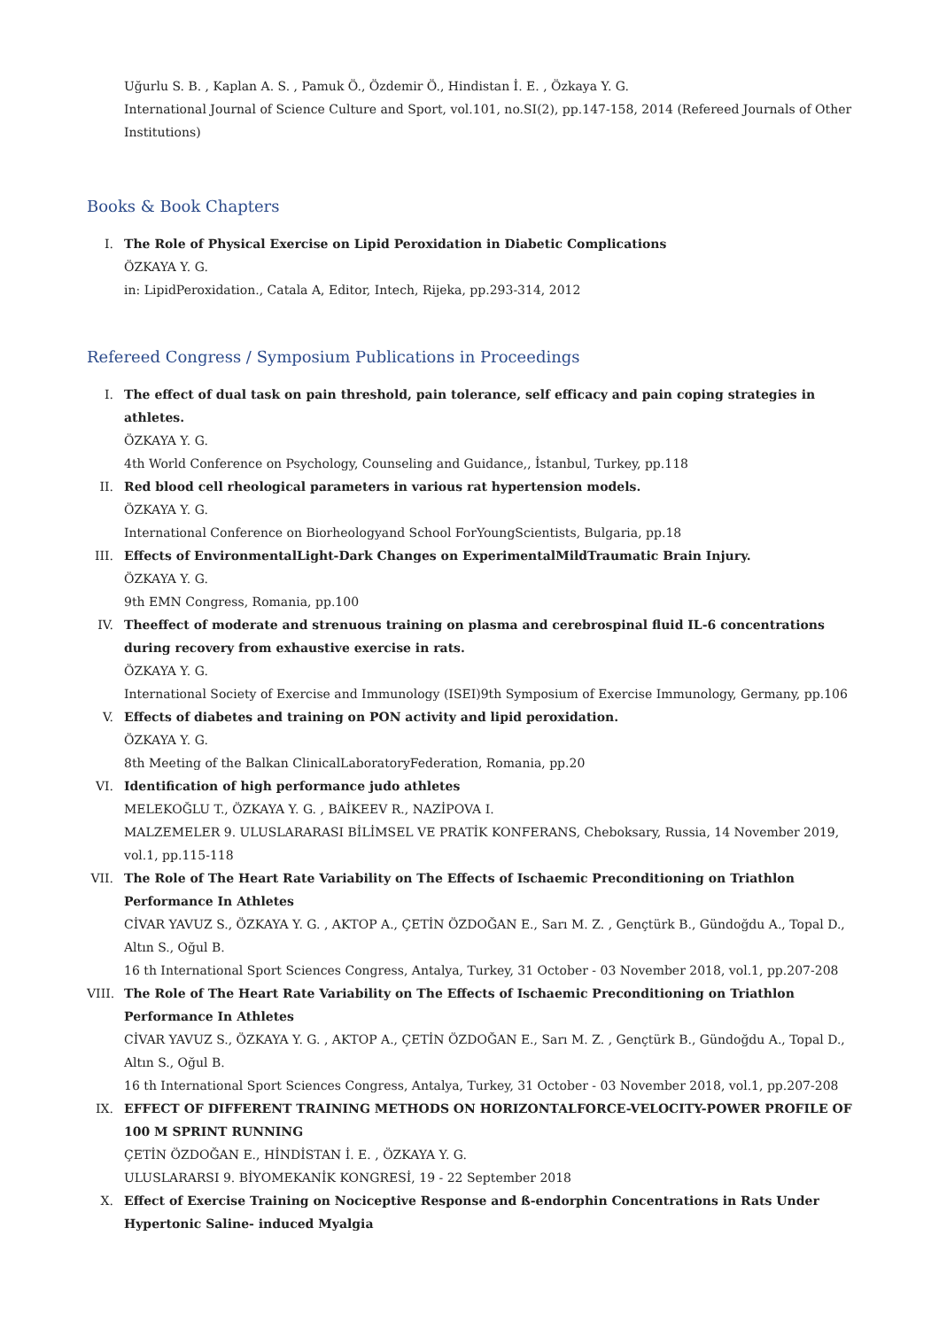Uğurlu S. B. , Kaplan A. S. , Pamuk Ö., Özdemir Ö., Hindistan İ. E. , Özkaya Y. G.
International Journal of Science Culture and Sport, vol.101, no.SI(2), pp.147-158, 2014 (Refereed Journals of Other Institutions)
Books & Book Chapters
I. The Role of Physical Exercise on Lipid Peroxidation in Diabetic Complications
ÖZKAYA Y. G.
in: LipidPeroxidation., Catala A, Editor, Intech, Rijeka, pp.293-314, 2012
Refereed Congress / Symposium Publications in Proceedings
I. The effect of dual task on pain threshold, pain tolerance, self efficacy and pain coping strategies in athletes.
ÖZKAYA Y. G.
4th World Conference on Psychology, Counseling and Guidance,, İstanbul, Turkey, pp.118
II. Red blood cell rheological parameters in various rat hypertension models.
ÖZKAYA Y. G.
International Conference on Biorheologyand School ForYoungScientists, Bulgaria, pp.18
III. Effects of EnvironmentalLight-Dark Changes on ExperimentalMildTraumatic Brain Injury.
ÖZKAYA Y. G.
9th EMN Congress, Romania, pp.100
IV. Theeffect of moderate and strenuous training on plasma and cerebrospinal fluid IL-6 concentrations during recovery from exhaustive exercise in rats.
ÖZKAYA Y. G.
International Society of Exercise and Immunology (ISEI)9th Symposium of Exercise Immunology, Germany, pp.106
V. Effects of diabetes and training on PON activity and lipid peroxidation.
ÖZKAYA Y. G.
8th Meeting of the Balkan ClinicalLaboratoryFederation, Romania, pp.20
VI. Identification of high performance judo athletes
MELEKOĞLU T., ÖZKAYA Y. G. , BAİKEEV R., NAZİPOVA I.
MALZEMELER 9. ULUSLARARASI BİLİMSEL VE PRATİK KONFERANS, Cheboksary, Russia, 14 November 2019, vol.1, pp.115-118
VII. The Role of The Heart Rate Variability on The Effects of Ischaemic Preconditioning on Triathlon Performance In Athletes
CİVAR YAVUZ S., ÖZKAYA Y. G. , AKTOP A., ÇETİN ÖZDOĞAN E., Sarı M. Z. , Gençtürk B., Gündoğdu A., Topal D., Altın S., Oğul B.
16 th International Sport Sciences Congress, Antalya, Turkey, 31 October - 03 November 2018, vol.1, pp.207-208
VIII. The Role of The Heart Rate Variability on The Effects of Ischaemic Preconditioning on Triathlon Performance In Athletes
CİVAR YAVUZ S., ÖZKAYA Y. G. , AKTOP A., ÇETİN ÖZDOĞAN E., Sarı M. Z. , Gençtürk B., Gündoğdu A., Topal D., Altın S., Oğul B.
16 th International Sport Sciences Congress, Antalya, Turkey, 31 October - 03 November 2018, vol.1, pp.207-208
IX. EFFECT OF DIFFERENT TRAINING METHODS ON HORIZONTALFORCE-VELOCITY-POWER PROFILE OF 100 M SPRINT RUNNING
ÇETİN ÖZDOĞAN E., HİNDİSTAN İ. E. , ÖZKAYA Y. G.
ULUSLARARSI 9. BİYOMEKANİK KONGRESİ, 19 - 22 September 2018
X. Effect of Exercise Training on Nociceptive Response and ß-endorphin Concentrations in Rats Under Hypertonic Saline- induced Myalgia